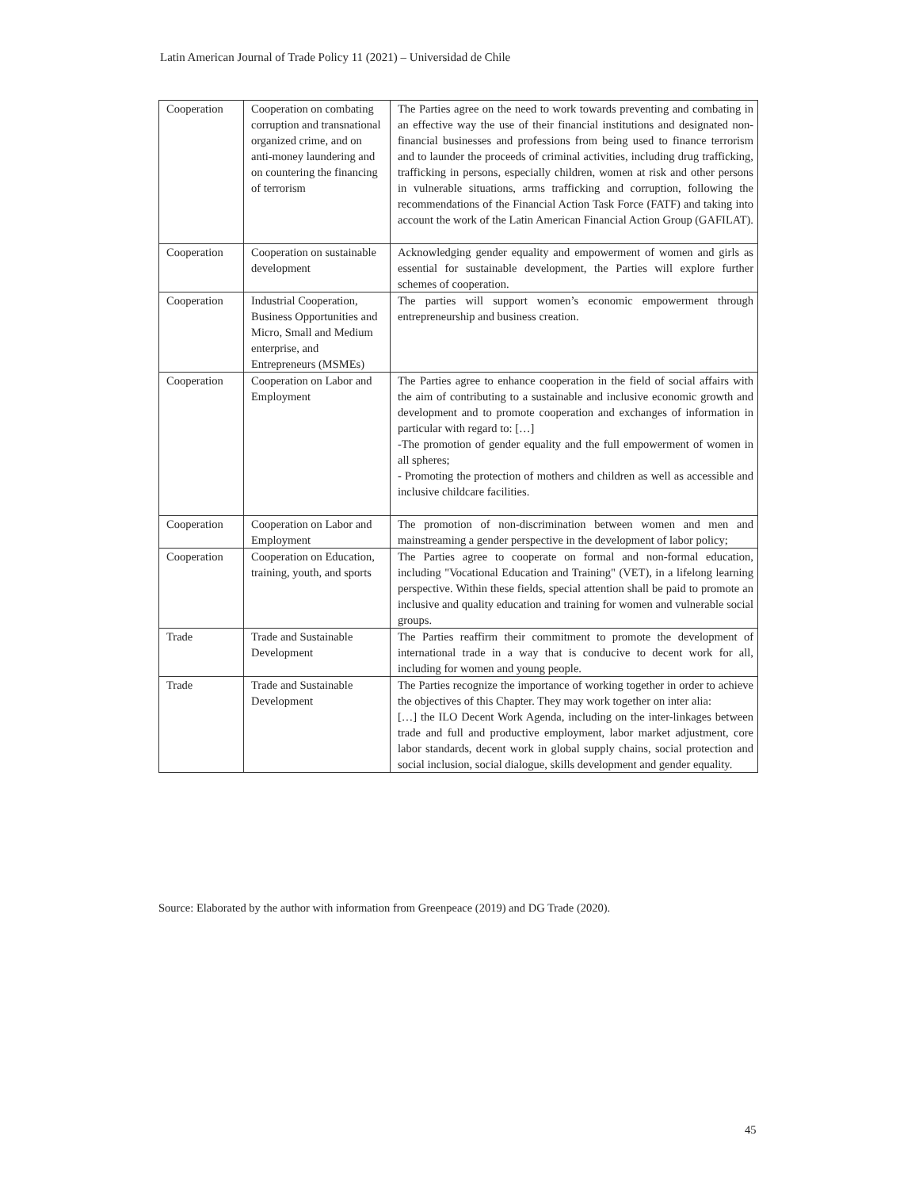Latin American Journal of Trade Policy 11 (2021) – Universidad de Chile
| Cooperation | Cooperation on combating corruption and transnational organized crime, and on anti-money laundering and on countering the financing of terrorism | The Parties agree on the need to work towards preventing and combating in an effective way the use of their financial institutions and designated non-financial businesses and professions from being used to finance terrorism and to launder the proceeds of criminal activities, including drug trafficking, trafficking in persons, especially children, women at risk and other persons in vulnerable situations, arms trafficking and corruption, following the recommendations of the Financial Action Task Force (FATF) and taking into account the work of the Latin American Financial Action Group (GAFILAT). |
| Cooperation | Cooperation on sustainable development | Acknowledging gender equality and empowerment of women and girls as essential for sustainable development, the Parties will explore further schemes of cooperation. |
| Cooperation | Industrial Cooperation, Business Opportunities and Micro, Small and Medium enterprise, and Entrepreneurs (MSMEs) | The parties will support women’s economic empowerment through entrepreneurship and business creation. |
| Cooperation | Cooperation on Labor and Employment | The Parties agree to enhance cooperation in the field of social affairs with the aim of contributing to a sustainable and inclusive economic growth and development and to promote cooperation and exchanges of information in particular with regard to: […] -The promotion of gender equality and the full empowerment of women in all spheres; - Promoting the protection of mothers and children as well as accessible and inclusive childcare facilities. |
| Cooperation | Cooperation on Labor and Employment | The promotion of non-discrimination between women and men and mainstreaming a gender perspective in the development of labor policy; |
| Cooperation | Cooperation on Education, training, youth, and sports | The Parties agree to cooperate on formal and non-formal education, including "Vocational Education and Training" (VET), in a lifelong learning perspective. Within these fields, special attention shall be paid to promote an inclusive and quality education and training for women and vulnerable social groups. |
| Trade | Trade and Sustainable Development | The Parties reaffirm their commitment to promote the development of international trade in a way that is conducive to decent work for all, including for women and young people. |
| Trade | Trade and Sustainable Development | The Parties recognize the importance of working together in order to achieve the objectives of this Chapter. They may work together on inter alia: […] the ILO Decent Work Agenda, including on the inter-linkages between trade and full and productive employment, labor market adjustment, core labor standards, decent work in global supply chains, social protection and social inclusion, social dialogue, skills development and gender equality. |
Source: Elaborated by the author with information from Greenpeace (2019) and DG Trade (2020).
45